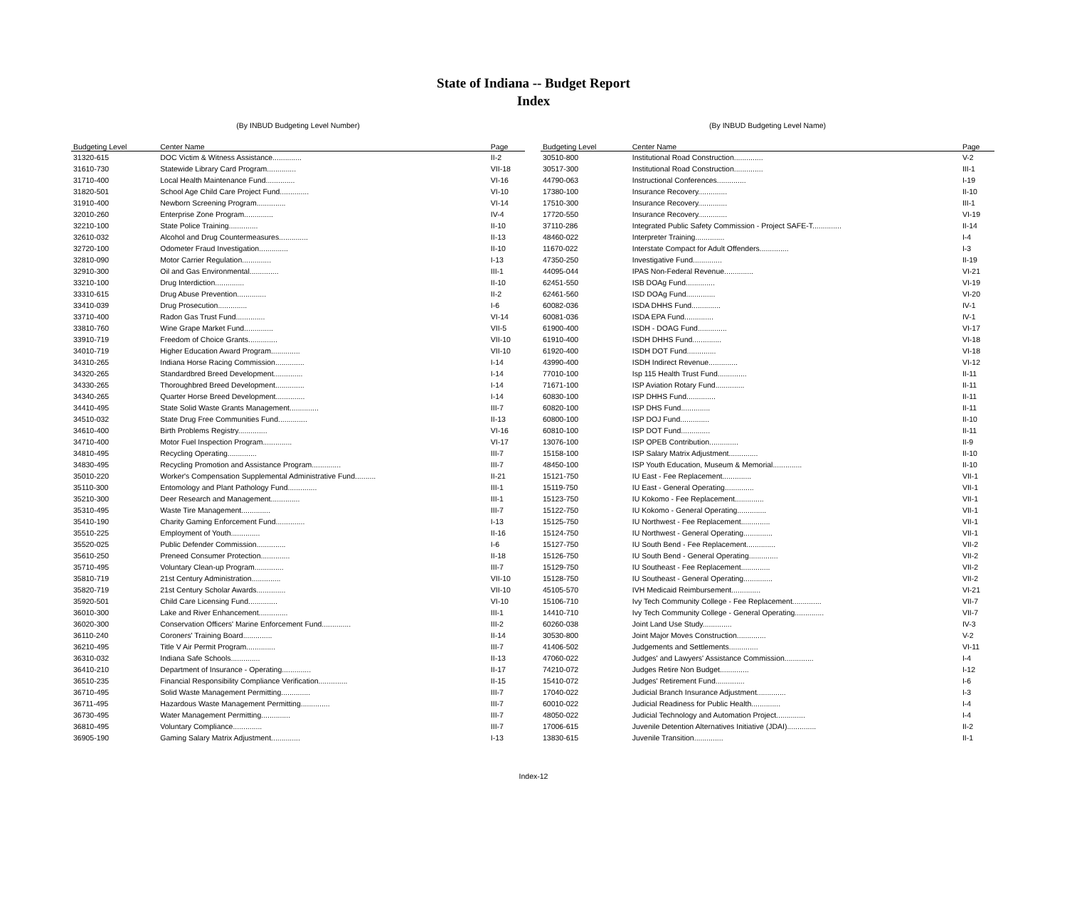State of Indiana -- Budget Report
Index
(By INBUD Budgeting Level Number)
| Budgeting Level | Center Name | Page |
| --- | --- | --- |
| 31320-615 | DOC Victim & Witness Assistance.............. | II-2 |
| 31610-730 | Statewide Library Card Program.............. | VII-18 |
| 31710-400 | Local Health Maintenance Fund.............. | VI-16 |
| 31820-501 | School Age Child Care Project Fund.............. | VI-10 |
| 31910-400 | Newborn Screening Program.............. | VI-14 |
| 32010-260 | Enterprise Zone Program.............. | IV-4 |
| 32210-100 | State Police Training.............. | II-10 |
| 32610-032 | Alcohol and Drug Countermeasures.............. | II-13 |
| 32720-100 | Odometer Fraud Investigation.............. | II-10 |
| 32810-090 | Motor Carrier Regulation.............. | I-13 |
| 32910-300 | Oil and Gas Environmental.............. | III-1 |
| 33210-100 | Drug Interdiction.............. | II-10 |
| 33310-615 | Drug Abuse Prevention.............. | II-2 |
| 33410-039 | Drug Prosecution.............. | I-6 |
| 33710-400 | Radon Gas Trust Fund.............. | VI-14 |
| 33810-760 | Wine Grape Market Fund.............. | VII-5 |
| 33910-719 | Freedom of Choice Grants.............. | VII-10 |
| 34010-719 | Higher Education Award Program.............. | VII-10 |
| 34310-265 | Indiana Horse Racing Commission.............. | I-14 |
| 34320-265 | Standardbred Breed Development.............. | I-14 |
| 34330-265 | Thoroughbred Breed Development.............. | I-14 |
| 34340-265 | Quarter Horse Breed Development.............. | I-14 |
| 34410-495 | State Solid Waste Grants Management.............. | III-7 |
| 34510-032 | State Drug Free Communities Fund.............. | II-13 |
| 34610-400 | Birth Problems Registry.............. | VI-16 |
| 34710-400 | Motor Fuel Inspection Program.............. | VI-17 |
| 34810-495 | Recycling Operating.............. | III-7 |
| 34830-495 | Recycling Promotion and Assistance Program.............. | III-7 |
| 35010-220 | Worker's Compensation Supplemental Administrative Fund.......... | II-21 |
| 35110-300 | Entomology and Plant Pathology Fund.............. | III-1 |
| 35210-300 | Deer Research and Management.............. | III-1 |
| 35310-495 | Waste Tire Management.............. | III-7 |
| 35410-190 | Charity Gaming Enforcement Fund.............. | I-13 |
| 35510-225 | Employment of Youth.............. | II-16 |
| 35520-025 | Public Defender Commission.............. | I-6 |
| 35610-250 | Preneed Consumer Protection.............. | II-18 |
| 35710-495 | Voluntary Clean-up Program.............. | III-7 |
| 35810-719 | 21st Century Administration.............. | VII-10 |
| 35820-719 | 21st Century Scholar Awards.............. | VII-10 |
| 35920-501 | Child Care Licensing Fund.............. | VI-10 |
| 36010-300 | Lake and River Enhancement.............. | III-1 |
| 36020-300 | Conservation Officers' Marine Enforcement Fund.............. | III-2 |
| 36110-240 | Coroners' Training Board.............. | II-14 |
| 36210-495 | Title V Air Permit Program.............. | III-7 |
| 36310-032 | Indiana Safe Schools.............. | II-13 |
| 36410-210 | Department of Insurance - Operating.............. | II-17 |
| 36510-235 | Financial Responsibility Compliance Verification.............. | II-15 |
| 36710-495 | Solid Waste Management Permitting.............. | III-7 |
| 36711-495 | Hazardous Waste Management Permitting.............. | III-7 |
| 36730-495 | Water Management Permitting.............. | III-7 |
| 36810-495 | Voluntary Compliance.............. | III-7 |
| 36905-190 | Gaming Salary Matrix Adjustment.............. | I-13 |
(By INBUD Budgeting Level Name)
| Budgeting Level | Center Name | Page |
| --- | --- | --- |
| 30510-800 | Institutional Road Construction.............. | V-2 |
| 30517-300 | Institutional Road Construction.............. | III-1 |
| 44790-063 | Instructional Conferences.............. | I-19 |
| 17380-100 | Insurance Recovery.............. | II-10 |
| 17510-300 | Insurance Recovery.............. | III-1 |
| 17720-550 | Insurance Recovery.............. | VI-19 |
| 37110-286 | Integrated Public Safety Commission - Project SAFE-T.............. | II-14 |
| 48460-022 | Interpreter Training.............. | I-4 |
| 11670-022 | Interstate Compact for Adult Offenders.............. | I-3 |
| 47350-250 | Investigative Fund.............. | II-19 |
| 44095-044 | IPAS Non-Federal Revenue.............. | VI-21 |
| 62451-550 | ISB DOAg Fund.............. | VI-19 |
| 62461-560 | ISD DOAg Fund.............. | VI-20 |
| 60082-036 | ISDA DHHS Fund.............. | IV-1 |
| 60081-036 | ISDA EPA Fund.............. | IV-1 |
| 61900-400 | ISDH - DOAG Fund.............. | VI-17 |
| 61910-400 | ISDH DHHS Fund.............. | VI-18 |
| 61920-400 | ISDH DOT Fund.............. | VI-18 |
| 43990-400 | ISDH Indirect Revenue.............. | VI-12 |
| 77010-100 | Isp 115 Health Trust Fund.............. | II-11 |
| 71671-100 | ISP Aviation Rotary Fund.............. | II-11 |
| 60830-100 | ISP DHHS Fund.............. | II-11 |
| 60820-100 | ISP DHS Fund.............. | II-11 |
| 60800-100 | ISP DOJ Fund.............. | II-10 |
| 60810-100 | ISP DOT Fund.............. | II-11 |
| 13076-100 | ISP OPEB Contribution.............. | II-9 |
| 15158-100 | ISP Salary Matrix Adjustment.............. | II-10 |
| 48450-100 | ISP Youth Education, Museum & Memorial.............. | II-10 |
| 15121-750 | IU East - Fee Replacement.............. | VII-1 |
| 15119-750 | IU East - General Operating.............. | VII-1 |
| 15123-750 | IU Kokomo - Fee Replacement.............. | VII-1 |
| 15122-750 | IU Kokomo - General Operating.............. | VII-1 |
| 15125-750 | IU Northwest - Fee Replacement.............. | VII-1 |
| 15124-750 | IU Northwest - General Operating.............. | VII-1 |
| 15127-750 | IU South Bend - Fee Replacement.............. | VII-2 |
| 15126-750 | IU South Bend - General Operating.............. | VII-2 |
| 15129-750 | IU Southeast - Fee Replacement.............. | VII-2 |
| 15128-750 | IU Southeast - General Operating.............. | VII-2 |
| 45105-570 | IVH Medicaid Reimbursement.............. | VI-21 |
| 15106-710 | Ivy Tech Community College - Fee Replacement.............. | VII-7 |
| 14410-710 | Ivy Tech Community College - General Operating.............. | VII-7 |
| 60260-038 | Joint Land Use Study.............. | IV-3 |
| 30530-800 | Joint Major Moves Construction.............. | V-2 |
| 41406-502 | Judgements and Settlements.............. | VI-11 |
| 47060-022 | Judges' and Lawyers' Assistance Commission.............. | I-4 |
| 74210-072 | Judges Retire Non Budget.............. | I-12 |
| 15410-072 | Judges' Retirement Fund.............. | I-6 |
| 17040-022 | Judicial Branch Insurance Adjustment.............. | I-3 |
| 60010-022 | Judicial Readiness for Public Health.............. | I-4 |
| 48050-022 | Judicial Technology and Automation Project.............. | I-4 |
| 17006-615 | Juvenile Detention Alternatives Initiative (JDAI).............. | II-2 |
| 13830-615 | Juvenile Transition.............. | II-1 |
Index-12